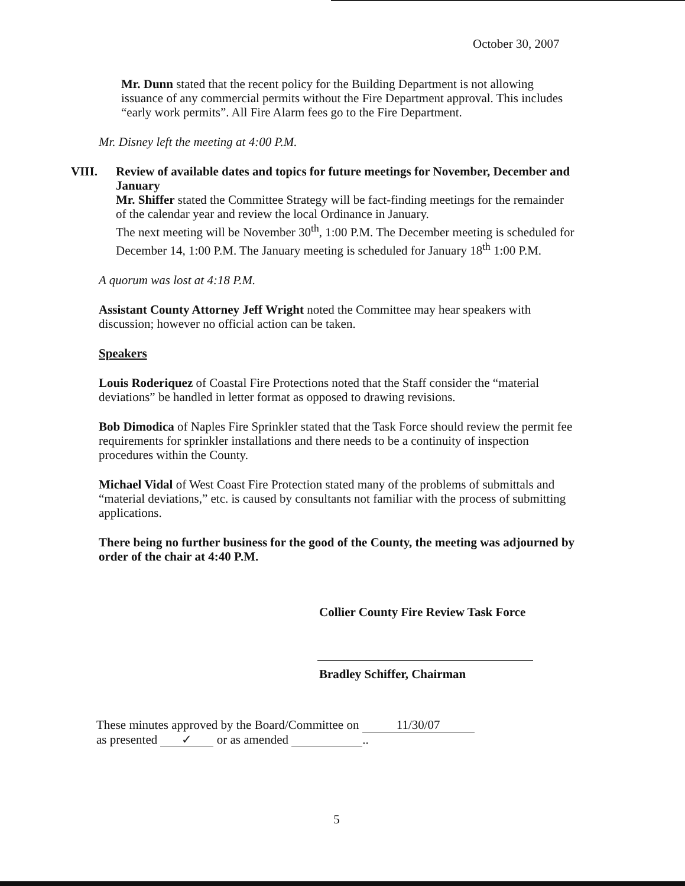October 30, 2007
Mr. Dunn stated that the recent policy for the Building Department is not allowing issuance of any commercial permits without the Fire Department approval. This includes “early work permits”. All Fire Alarm fees go to the Fire Department.
Mr. Disney left the meeting at 4:00 P.M.
VIII. Review of available dates and topics for future meetings for November, December and January
Mr. Shiffer stated the Committee Strategy will be fact-finding meetings for the remainder of the calendar year and review the local Ordinance in January.
The next meeting will be November 30<sup>th</sup>, 1:00 P.M. The December meeting is scheduled for December 14, 1:00 P.M. The January meeting is scheduled for January 18<sup>th</sup> 1:00 P.M.
A quorum was lost at 4:18 P.M.
Assistant County Attorney Jeff Wright noted the Committee may hear speakers with discussion; however no official action can be taken.
Speakers
Louis Roderiquez of Coastal Fire Protections noted that the Staff consider the “material deviations” be handled in letter format as opposed to drawing revisions.
Bob Dimodica of Naples Fire Sprinkler stated that the Task Force should review the permit fee requirements for sprinkler installations and there needs to be a continuity of inspection procedures within the County.
Michael Vidal of West Coast Fire Protection stated many of the problems of submittals and “material deviations,” etc. is caused by consultants not familiar with the process of submitting applications.
There being no further business for the good of the County, the meeting was adjourned by order of the chair at 4:40 P.M.
Collier County Fire Review Task Force
Bradley Schiffer, Chairman
These minutes approved by the Board/Committee on 11/30/07
as presented ✓ or as amended ..
5